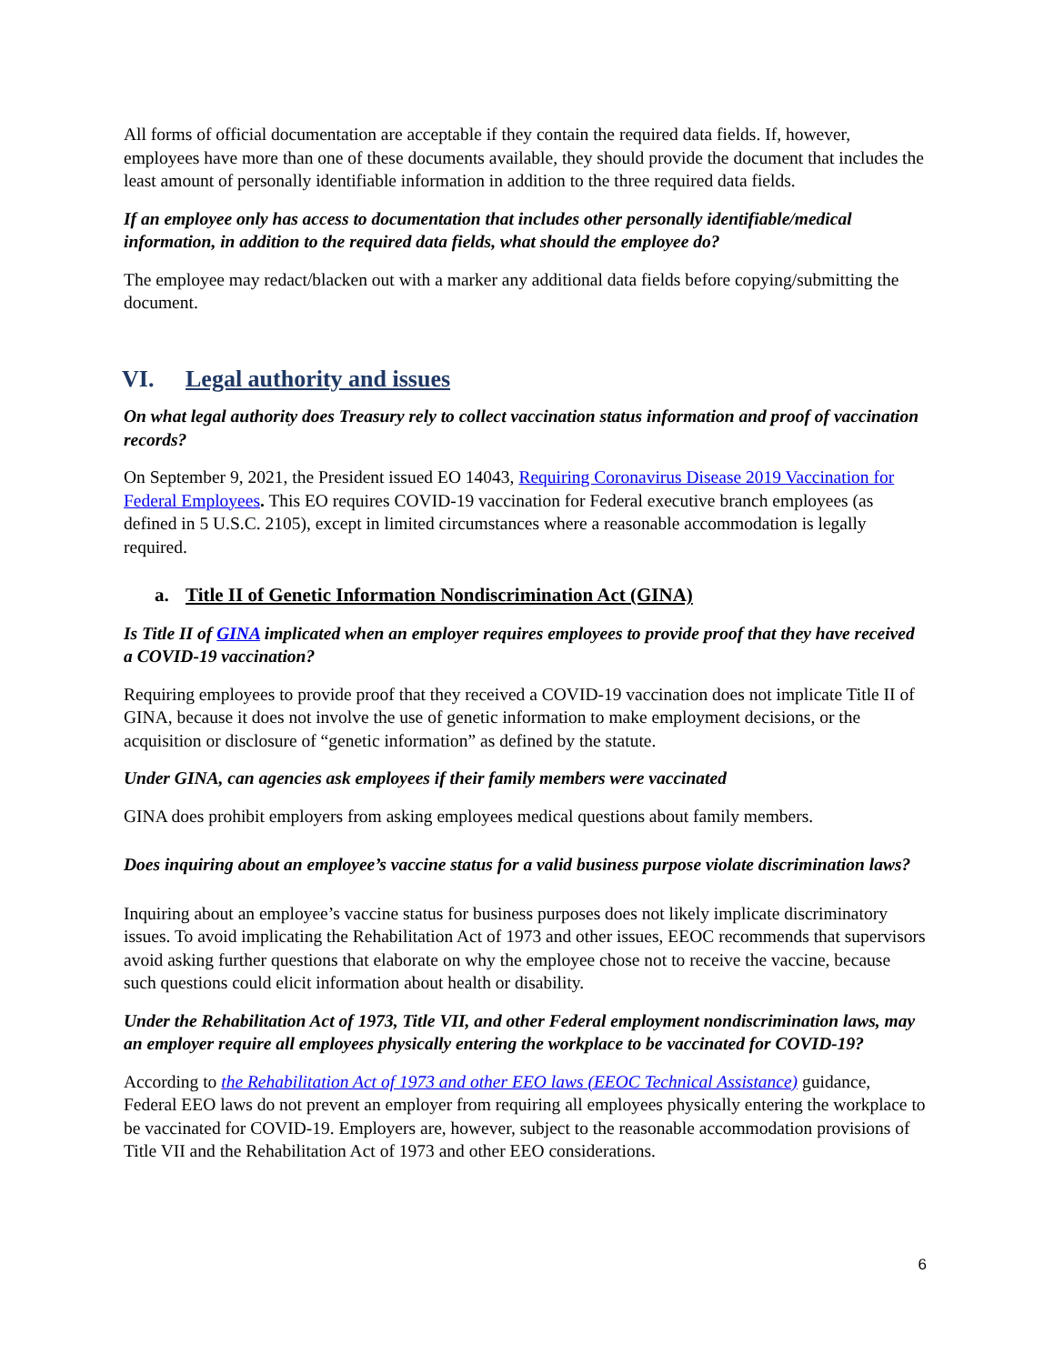All forms of official documentation are acceptable if they contain the required data fields. If, however, employees have more than one of these documents available, they should provide the document that includes the least amount of personally identifiable information in addition to the three required data fields.
If an employee only has access to documentation that includes other personally identifiable/medical information, in addition to the required data fields, what should the employee do?
The employee may redact/blacken out with a marker any additional data fields before copying/submitting the document.
VI. Legal authority and issues
On what legal authority does Treasury rely to collect vaccination status information and proof of vaccination records?
On September 9, 2021, the President issued EO 14043, Requiring Coronavirus Disease 2019 Vaccination for Federal Employees. This EO requires COVID-19 vaccination for Federal executive branch employees (as defined in 5 U.S.C. 2105), except in limited circumstances where a reasonable accommodation is legally required.
a. Title II of Genetic Information Nondiscrimination Act (GINA)
Is Title II of GINA implicated when an employer requires employees to provide proof that they have received a COVID-19 vaccination?
Requiring employees to provide proof that they received a COVID-19 vaccination does not implicate Title II of GINA, because it does not involve the use of genetic information to make employment decisions, or the acquisition or disclosure of “genetic information” as defined by the statute.
Under GINA, can agencies ask employees if their family members were vaccinated
GINA does prohibit employers from asking employees medical questions about family members.
Does inquiring about an employee’s vaccine status for a valid business purpose violate discrimination laws?
Inquiring about an employee’s vaccine status for business purposes does not likely implicate discriminatory issues. To avoid implicating the Rehabilitation Act of 1973 and other issues, EEOC recommends that supervisors avoid asking further questions that elaborate on why the employee chose not to receive the vaccine, because such questions could elicit information about health or disability.
Under the Rehabilitation Act of 1973, Title VII, and other Federal employment nondiscrimination laws, may an employer require all employees physically entering the workplace to be vaccinated for COVID-19?
According to the Rehabilitation Act of 1973 and other EEO laws (EEOC Technical Assistance) guidance, Federal EEO laws do not prevent an employer from requiring all employees physically entering the workplace to be vaccinated for COVID-19. Employers are, however, subject to the reasonable accommodation provisions of Title VII and the Rehabilitation Act of 1973 and other EEO considerations.
6